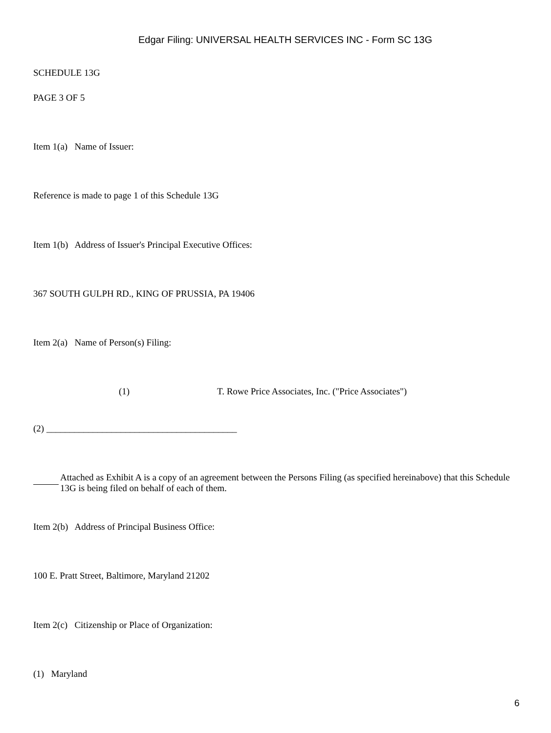Edgar Filing: UNIVERSAL HEALTH SERVICES INC - Form SC 13G
SCHEDULE 13G
PAGE 3 OF 5
Item 1(a) Name of Issuer:
Reference is made to page 1 of this Schedule 13G
Item 1(b) Address of Issuer's Principal Executive Offices:
367 SOUTH GULPH RD., KING OF PRUSSIA, PA 19406
Item 2(a) Name of Person(s) Filing:
(1)
T. Rowe Price Associates, Inc. ("Price Associates")
(2) _________________________________________
Attached as Exhibit A is a copy of an agreement between the Persons Filing (as specified hereinabove) that this Schedule 13G is being filed on behalf of each of them.
Item 2(b) Address of Principal Business Office:
100 E. Pratt Street, Baltimore, Maryland 21202
Item 2(c) Citizenship or Place of Organization:
(1) Maryland
6